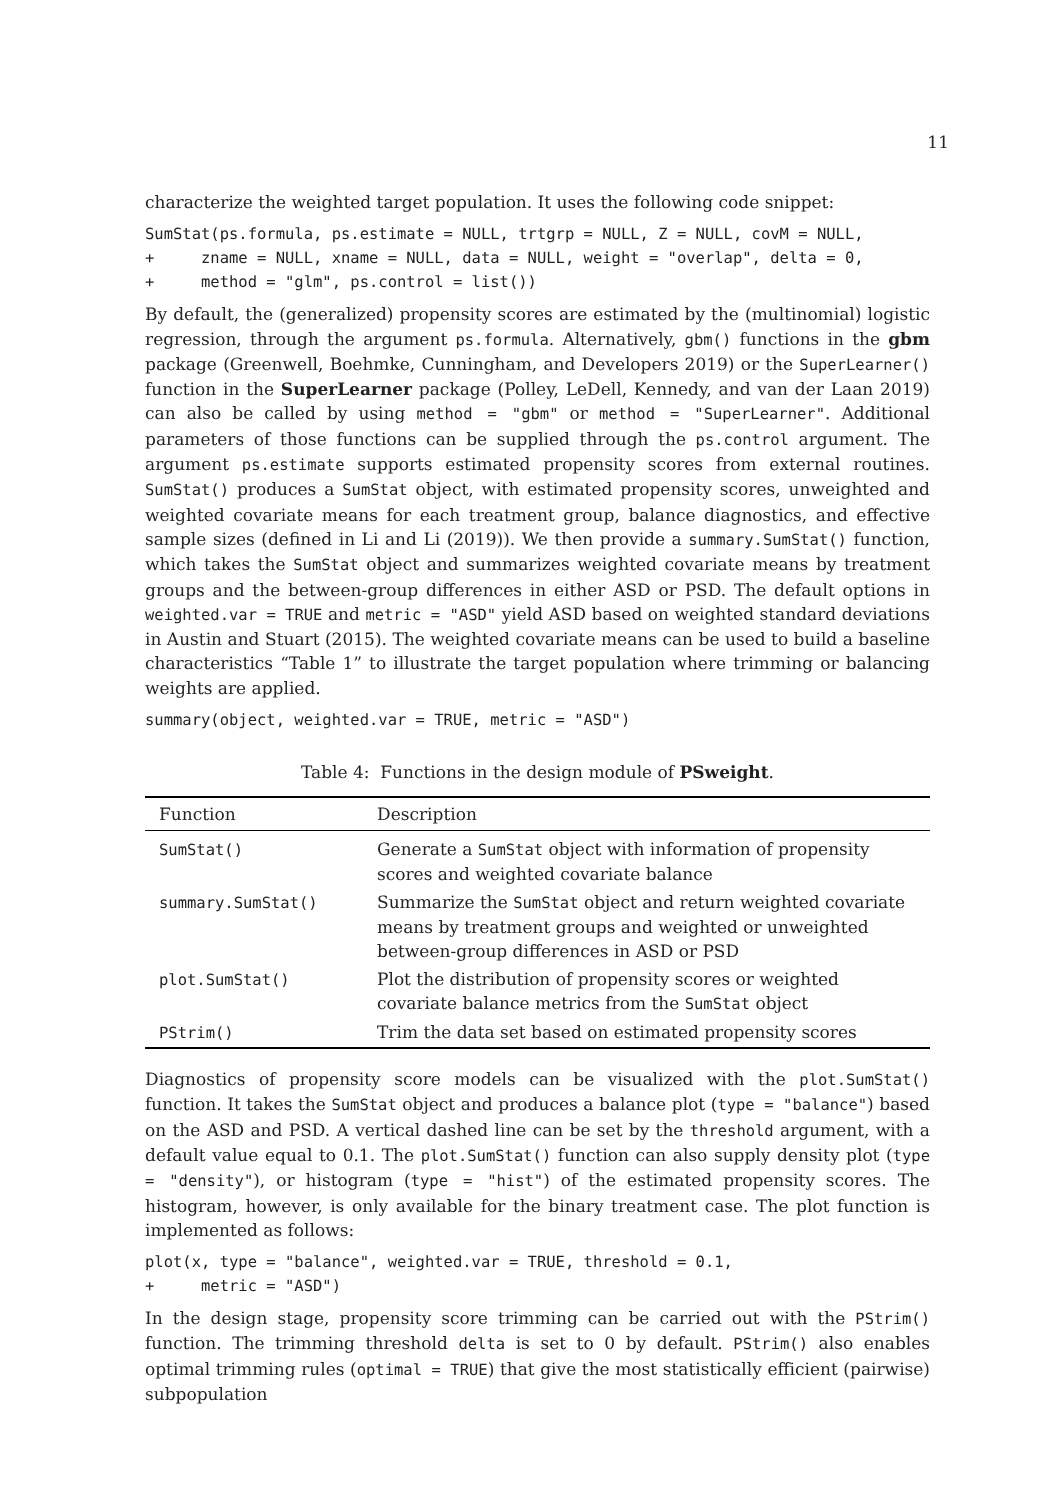11
characterize the weighted target population. It uses the following code snippet:
SumStat(ps.formula, ps.estimate = NULL, trtgrp = NULL, Z = NULL, covM = NULL,
+     zname = NULL, xname = NULL, data = NULL, weight = "overlap", delta = 0,
+     method = "glm", ps.control = list())
By default, the (generalized) propensity scores are estimated by the (multinomial) logistic regression, through the argument ps.formula. Alternatively, gbm() functions in the gbm package (Greenwell, Boehmke, Cunningham, and Developers 2019) or the SuperLearner() function in the SuperLearner package (Polley, LeDell, Kennedy, and van der Laan 2019) can also be called by using method = "gbm" or method = "SuperLearner". Additional parameters of those functions can be supplied through the ps.control argument. The argument ps.estimate supports estimated propensity scores from external routines. SumStat() produces a SumStat object, with estimated propensity scores, unweighted and weighted covariate means for each treatment group, balance diagnostics, and effective sample sizes (defined in Li and Li (2019)). We then provide a summary.SumStat() function, which takes the SumStat object and summarizes weighted covariate means by treatment groups and the between-group differences in either ASD or PSD. The default options in weighted.var = TRUE and metric = "ASD" yield ASD based on weighted standard deviations in Austin and Stuart (2015). The weighted covariate means can be used to build a baseline characteristics “Table 1” to illustrate the target population where trimming or balancing weights are applied.
summary(object, weighted.var = TRUE, metric = "ASD")
Table 4: Functions in the design module of PSweight.
| Function | Description |
| --- | --- |
| SumStat() | Generate a SumStat object with information of propensity scores and weighted covariate balance |
| summary.SumStat() | Summarize the SumStat object and return weighted covariate means by treatment groups and weighted or unweighted between-group differences in ASD or PSD |
| plot.SumStat() | Plot the distribution of propensity scores or weighted covariate balance metrics from the SumStat object |
| PStrim() | Trim the data set based on estimated propensity scores |
Diagnostics of propensity score models can be visualized with the plot.SumStat() function. It takes the SumStat object and produces a balance plot (type = "balance") based on the ASD and PSD. A vertical dashed line can be set by the threshold argument, with a default value equal to 0.1. The plot.SumStat() function can also supply density plot (type = "density"), or histogram (type = "hist") of the estimated propensity scores. The histogram, however, is only available for the binary treatment case. The plot function is implemented as follows:
plot(x, type = "balance", weighted.var = TRUE, threshold = 0.1,
+     metric = "ASD")
In the design stage, propensity score trimming can be carried out with the PStrim() function. The trimming threshold delta is set to 0 by default. PStrim() also enables optimal trimming rules (optimal = TRUE) that give the most statistically efficient (pairwise) subpopulation